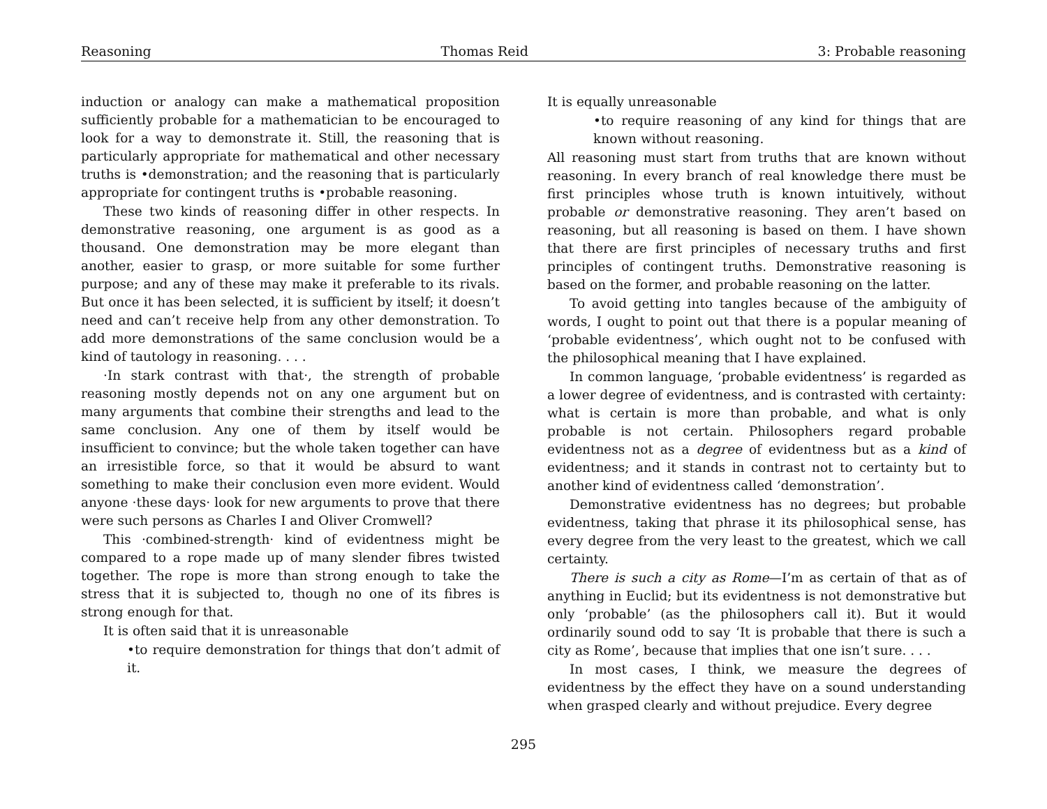Reasoning Thomas Reid 3: Probable reasoning
induction or analogy can make a mathematical proposition sufficiently probable for a mathematician to be encouraged to look for a way to demonstrate it. Still, the reasoning that is particularly appropriate for mathematical and other necessary truths is •demonstration; and the reasoning that is particularly appropriate for contingent truths is •probable reasoning.
These two kinds of reasoning differ in other respects. In demonstrative reasoning, one argument is as good as a thousand. One demonstration may be more elegant than another, easier to grasp, or more suitable for some further purpose; and any of these may make it preferable to its rivals. But once it has been selected, it is sufficient by itself; it doesn’t need and can’t receive help from any other demonstration. To add more demonstrations of the same conclusion would be a kind of tautology in reasoning. . . .
·In stark contrast with that·, the strength of probable reasoning mostly depends not on any one argument but on many arguments that combine their strengths and lead to the same conclusion. Any one of them by itself would be insufficient to convince; but the whole taken together can have an irresistible force, so that it would be absurd to want something to make their conclusion even more evident. Would anyone ·these days· look for new arguments to prove that there were such persons as Charles I and Oliver Cromwell?
This ·combined-strength· kind of evidentness might be compared to a rope made up of many slender fibres twisted together. The rope is more than strong enough to take the stress that it is subjected to, though no one of its fibres is strong enough for that.
It is often said that it is unreasonable
•to require demonstration for things that don’t admit of it.
It is equally unreasonable
•to require reasoning of any kind for things that are known without reasoning.
All reasoning must start from truths that are known without reasoning. In every branch of real knowledge there must be first principles whose truth is known intuitively, without probable or demonstrative reasoning. They aren’t based on reasoning, but all reasoning is based on them. I have shown that there are first principles of necessary truths and first principles of contingent truths. Demonstrative reasoning is based on the former, and probable reasoning on the latter.
To avoid getting into tangles because of the ambiguity of words, I ought to point out that there is a popular meaning of ‘probable evidentness’, which ought not to be confused with the philosophical meaning that I have explained.
In common language, ‘probable evidentness’ is regarded as a lower degree of evidentness, and is contrasted with certainty: what is certain is more than probable, and what is only probable is not certain. Philosophers regard probable evidentness not as a degree of evidentness but as a kind of evidentness; and it stands in contrast not to certainty but to another kind of evidentness called ‘demonstration’.
Demonstrative evidentness has no degrees; but probable evidentness, taking that phrase it its philosophical sense, has every degree from the very least to the greatest, which we call certainty.
There is such a city as Rome—I’m as certain of that as of anything in Euclid; but its evidentness is not demonstrative but only ‘probable’ (as the philosophers call it). But it would ordinarily sound odd to say ‘It is probable that there is such a city as Rome’, because that implies that one isn’t sure. . . .
In most cases, I think, we measure the degrees of evidentness by the effect they have on a sound understanding when grasped clearly and without prejudice. Every degree
295